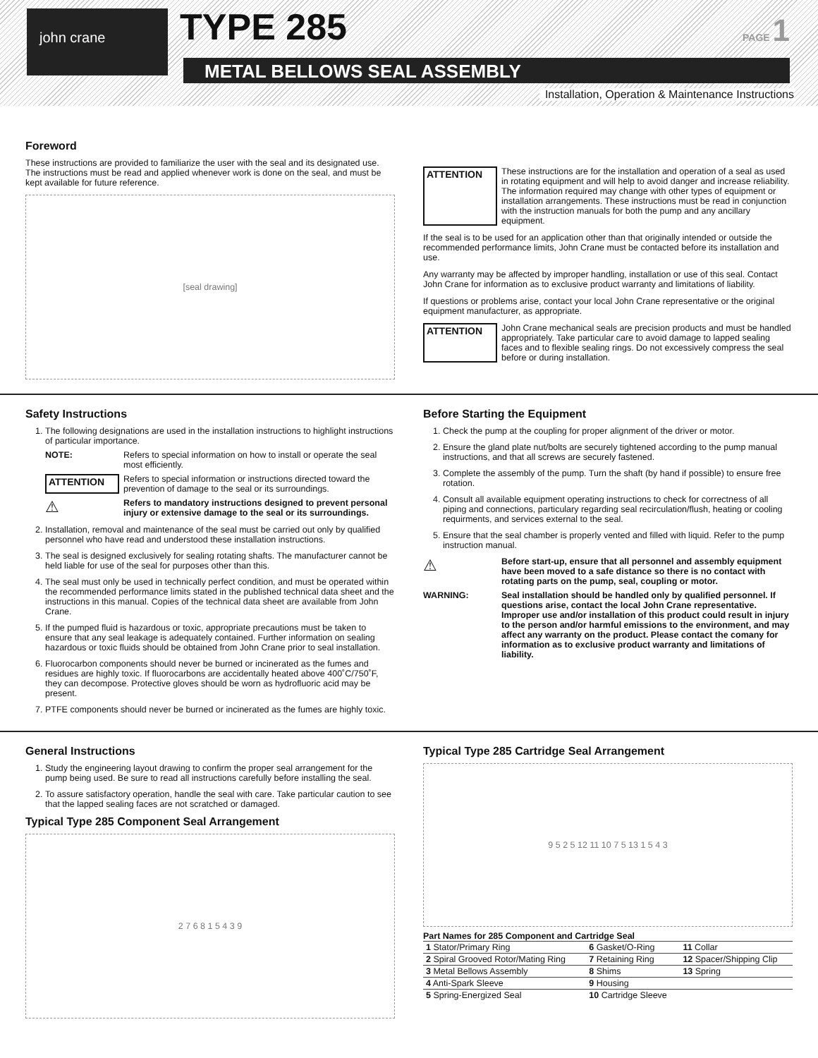john crane TYPE 285
METAL BELLOWS SEAL ASSEMBLY
PAGE 1
Installation, Operation & Maintenance Instructions
Foreword
These instructions are provided to familiarize the user with the seal and its designated use. The instructions must be read and applied whenever work is done on the seal, and must be kept available for future reference.
[seal drawing]
ATTENTION These instructions are for the installation and operation of a seal as used in rotating equipment and will help to avoid danger and increase reliability. The information required may change with other types of equipment or installation arrangements. These instructions must be read in conjunction with the instruction manuals for both the pump and any ancillary equipment.
If the seal is to be used for an application other than that originally intended or outside the recommended performance limits, John Crane must be contacted before its installation and use.
Any warranty may be affected by improper handling, installation or use of this seal. Contact John Crane for information as to exclusive product warranty and limitations of liability.
If questions or problems arise, contact your local John Crane representative or the original equipment manufacturer, as appropriate.
ATTENTION John Crane mechanical seals are precision products and must be handled appropriately. Take particular care to avoid damage to lapped sealing faces and to flexible sealing rings. Do not excessively compress the seal before or during installation.
Safety Instructions
1. The following designations are used in the installation instructions to highlight instructions of particular importance.
NOTE: Refers to special information on how to install or operate the seal most efficiently. ATTENTION Refers to special information or instructions directed toward the prevention of damage to the seal or its surroundings. ⚠ Refers to mandatory instructions designed to prevent personal injury or extensive damage to the seal or its surroundings.
2. Installation, removal and maintenance of the seal must be carried out only by qualified personnel who have read and understood these installation instructions.
3. The seal is designed exclusively for sealing rotating shafts. The manufacturer cannot be held liable for use of the seal for purposes other than this.
4. The seal must only be used in technically perfect condition, and must be operated within the recommended performance limits stated in the published technical data sheet and the instructions in this manual. Copies of the technical data sheet are available from John Crane.
5. If the pumped fluid is hazardous or toxic, appropriate precautions must be taken to ensure that any seal leakage is adequately contained. Further information on sealing hazardous or toxic fluids should be obtained from John Crane prior to seal installation.
6. Fluorocarbon components should never be burned or incinerated as the fumes and residues are highly toxic. If fluorocarbons are accidentally heated above 400˚C/750˚F, they can decompose. Protective gloves should be worn as hydrofluoric acid may be present.
7. PTFE components should never be burned or incinerated as the fumes are highly toxic.
Before Starting the Equipment
1. Check the pump at the coupling for proper alignment of the driver or motor.
2. Ensure the gland plate nut/bolts are securely tightened according to the pump manual instructions, and that all screws are securely fastened.
3. Complete the assembly of the pump. Turn the shaft (by hand if possible) to ensure free rotation.
4. Consult all available equipment operating instructions to check for correctness of all piping and connections, particulary regarding seal recirculation/flush, heating or cooling requirments, and services external to the seal.
5. Ensure that the seal chamber is properly vented and filled with liquid. Refer to the pump instruction manual.
⚠ Before start-up, ensure that all personnel and assembly equipment have been moved to a safe distance so there is no contact with rotating parts on the pump, seal, coupling or motor. WARNING: Seal installation should be handled only by qualified personnel. If questions arise, contact the local John Crane representative. Improper use and/or installation of this product could result in injury to the person and/or harmful emissions to the environment, and may affect any warranty on the product. Please contact the comany for information as to exclusive product warranty and limitations of liability.
General Instructions
1. Study the engineering layout drawing to confirm the proper seal arrangement for the pump being used. Be sure to read all instructions carefully before installing the seal.
2. To assure satisfactory operation, handle the seal with care. Take particular caution to see that the lapped sealing faces are not scratched or damaged.
Typical Type 285 Component Seal Arrangement
2 7 6 8 1 5 4 3 9
Typical Type 285 Cartridge Seal Arrangement
9 5 2 5 12 11 10 7 5 13 1 5 4 3
Part Names for 285 Component and Cartridge Seal
| 1 Stator/Primary Ring | 6 Gasket/O-Ring | 11 Collar |
| 2 Spiral Grooved Rotor/Mating Ring | 7 Retaining Ring | 12 Spacer/Shipping Clip |
| 3 Metal Bellows Assembly | 8 Shims | 13 Spring |
| 4 Anti-Spark Sleeve | 9 Housing | |
| 5 Spring-Energized Seal | 10 Cartridge Sleeve | |